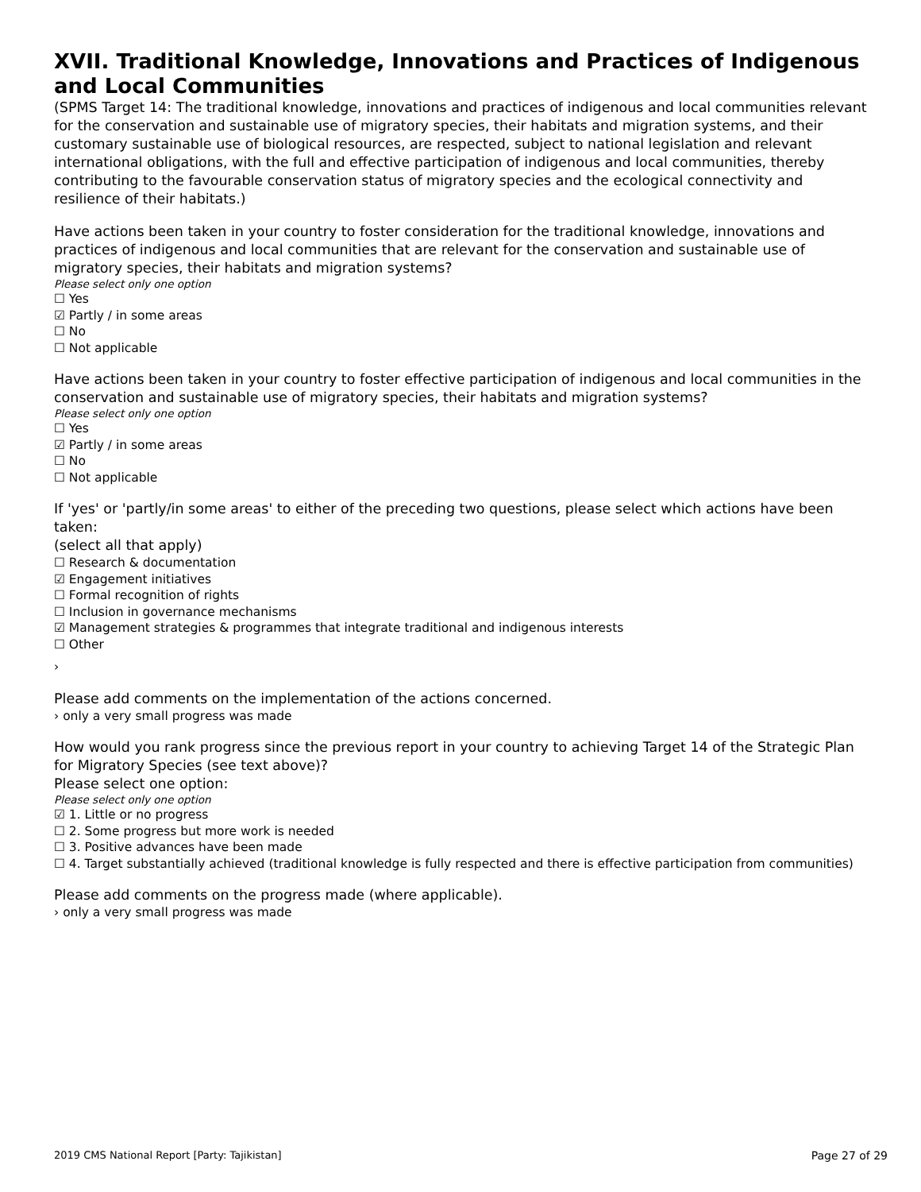XVII. Traditional Knowledge, Innovations and Practices of Indigenous and Local Communities
(SPMS Target 14: The traditional knowledge, innovations and practices of indigenous and local communities relevant for the conservation and sustainable use of migratory species, their habitats and migration systems, and their customary sustainable use of biological resources, are respected, subject to national legislation and relevant international obligations, with the full and effective participation of indigenous and local communities, thereby contributing to the favourable conservation status of migratory species and the ecological connectivity and resilience of their habitats.)
Have actions been taken in your country to foster consideration for the traditional knowledge, innovations and practices of indigenous and local communities that are relevant for the conservation and sustainable use of migratory species, their habitats and migration systems?
Please select only one option
☐ Yes
☑ Partly / in some areas
☐ No
☐ Not applicable
Have actions been taken in your country to foster effective participation of indigenous and local communities in the conservation and sustainable use of migratory species, their habitats and migration systems?
Please select only one option
☐ Yes
☑ Partly / in some areas
☐ No
☐ Not applicable
If 'yes' or 'partly/in some areas' to either of the preceding two questions, please select which actions have been taken:
(select all that apply)
☐ Research & documentation
☑ Engagement initiatives
☐ Formal recognition of rights
☐ Inclusion in governance mechanisms
☑ Management strategies & programmes that integrate traditional and indigenous interests
☐ Other
›
Please add comments on the implementation of the actions concerned.
› only a very small progress was made
How would you rank progress since the previous report in your country to achieving Target 14 of the Strategic Plan for Migratory Species (see text above)?
Please select one option:
Please select only one option
☑ 1. Little or no progress
☐ 2. Some progress but more work is needed
☐ 3. Positive advances have been made
☐ 4. Target substantially achieved (traditional knowledge is fully respected and there is effective participation from communities)
Please add comments on the progress made (where applicable).
› only a very small progress was made
2019 CMS National Report [Party: Tajikistan] Page 27 of 29